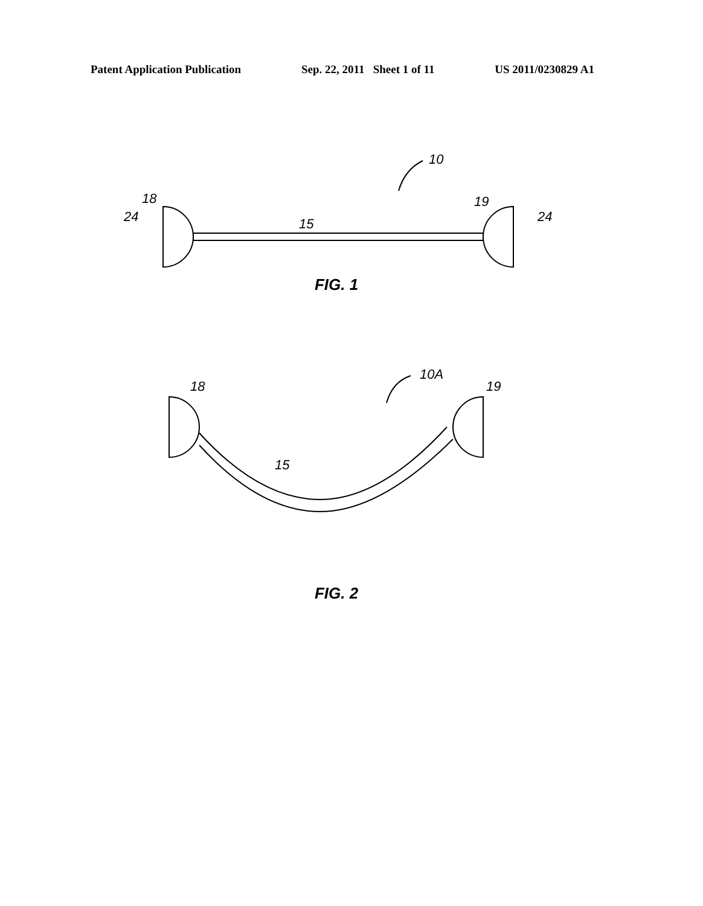Patent Application Publication Sep. 22, 2011 Sheet 1 of 11 US 2011/0230829 A1
10
18
19
24
24
15
FIG. 1
10A
18
19
15
FIG. 2